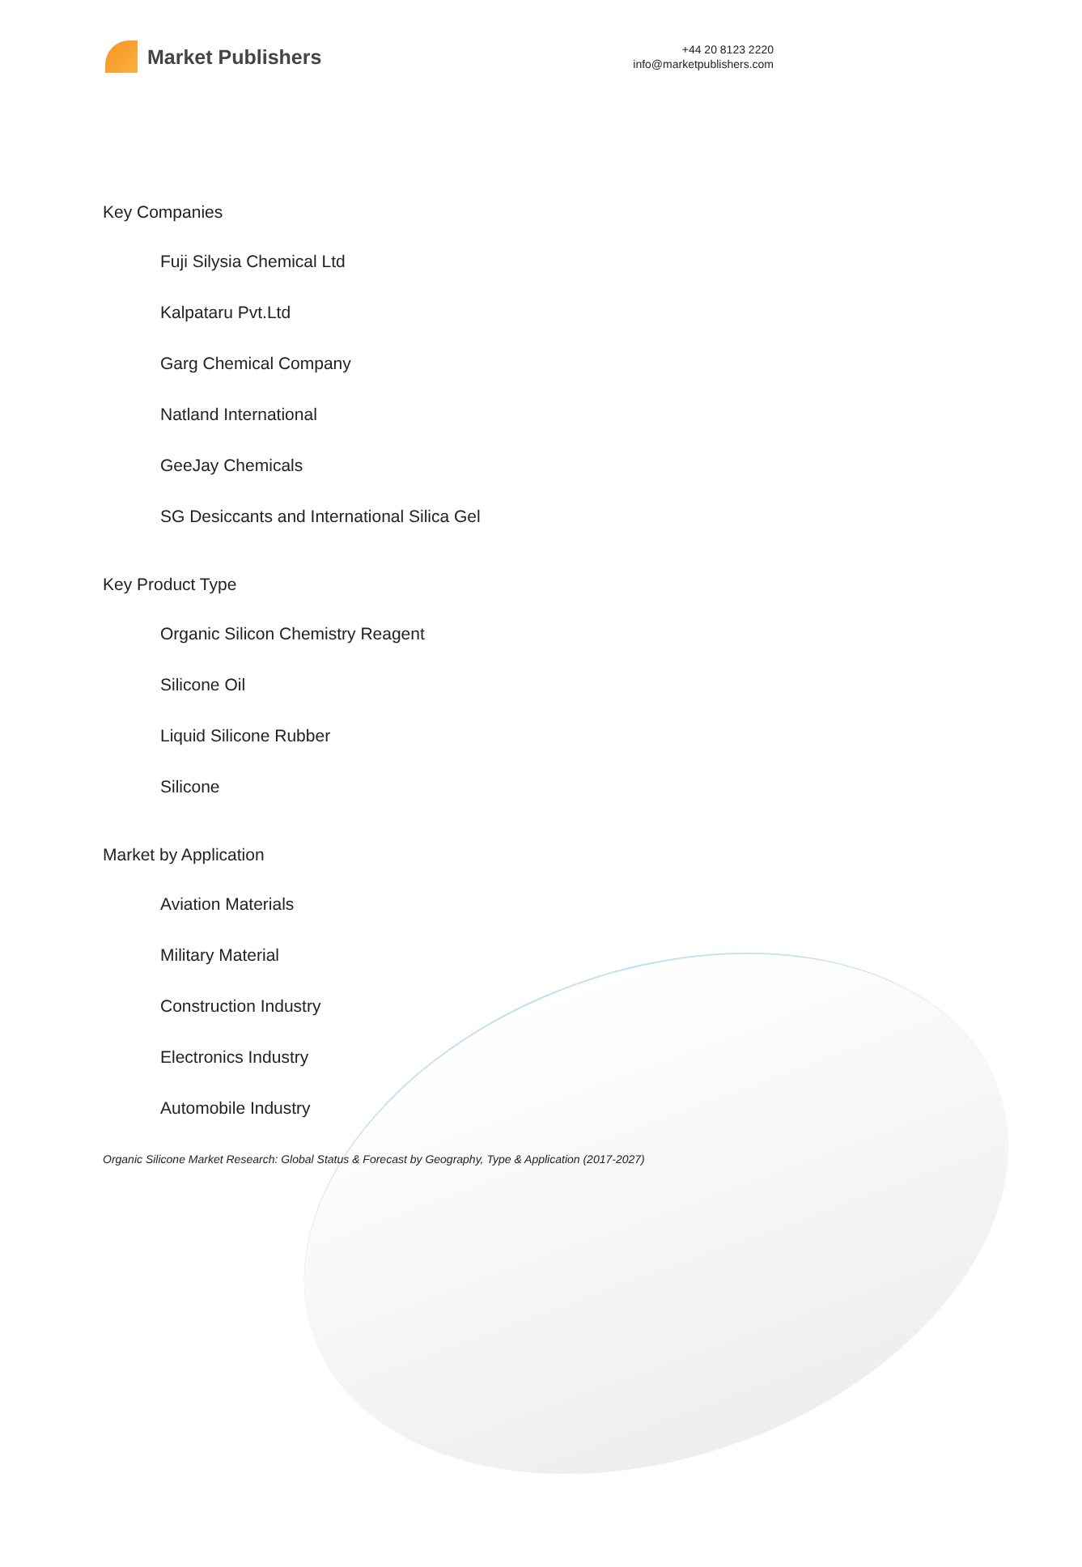Market Publishers
+44 20 8123 2220
info@marketpublishers.com
Key Companies
Fuji Silysia Chemical Ltd
Kalpataru Pvt.Ltd
Garg Chemical Company
Natland International
GeeJay Chemicals
SG Desiccants and International Silica Gel
Key Product Type
Organic Silicon Chemistry Reagent
Silicone Oil
Liquid Silicone Rubber
Silicone
Market by Application
Aviation Materials
Military Material
Construction Industry
Electronics Industry
Automobile Industry
Organic Silicone Market Research: Global Status & Forecast by Geography, Type & Application (2017-2027)